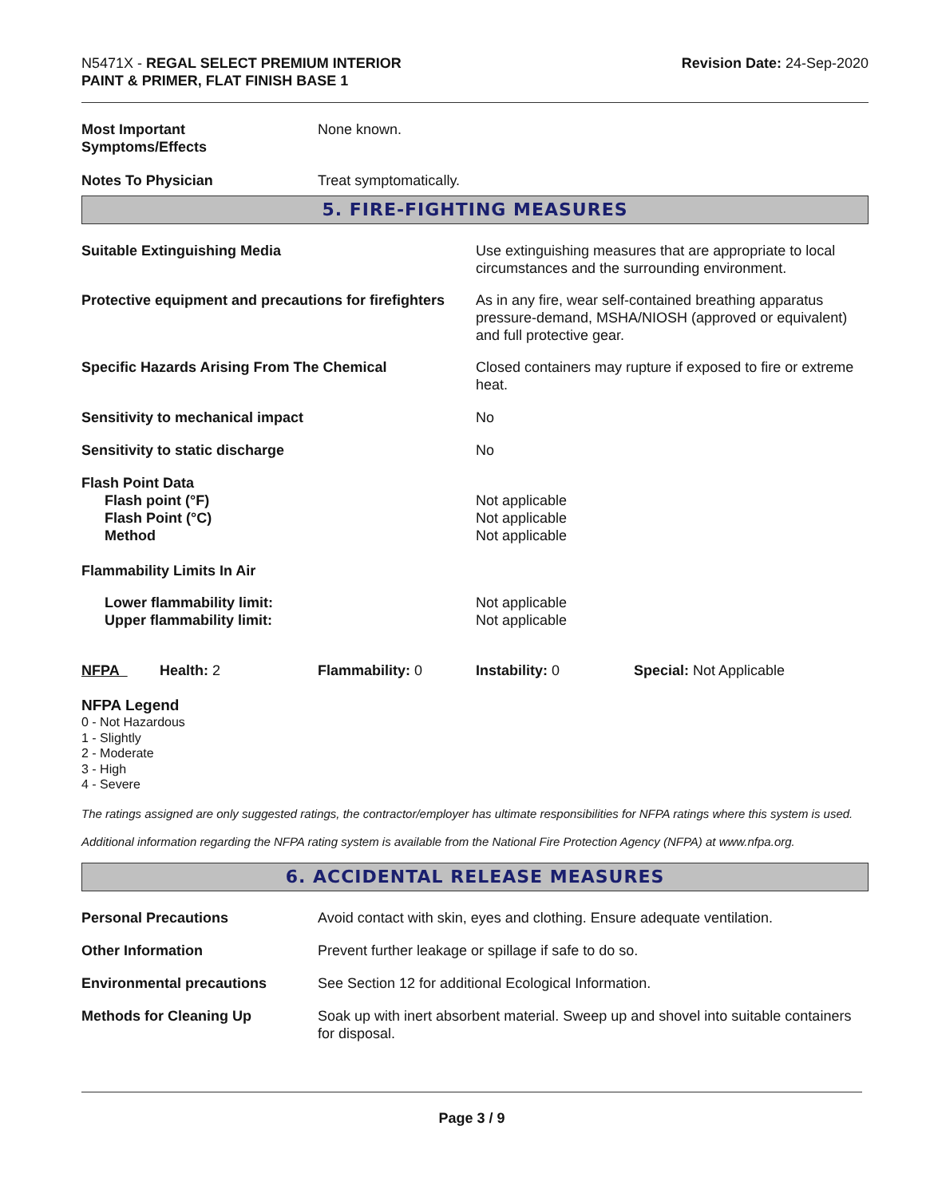N5471X - REGAL SELECT PREMIUM INTERIOR
PAINT & PRIMER, FLAT FINISH BASE 1
Revision Date: 24-Sep-2020
| Most Important Symptoms/Effects | None known. |
| Notes To Physician | Treat symptomatically. |
5. FIRE-FIGHTING MEASURES
| Suitable Extinguishing Media | Use extinguishing measures that are appropriate to local circumstances and the surrounding environment. |
| Protective equipment and precautions for firefighters | As in any fire, wear self-contained breathing apparatus pressure-demand, MSHA/NIOSH (approved or equivalent) and full protective gear. |
| Specific Hazards Arising From The Chemical | Closed containers may rupture if exposed to fire or extreme heat. |
| Sensitivity to mechanical impact | No |
| Sensitivity to static discharge | No |
| Flash Point Data Flash point (°F) Flash Point (°C) Method | Not applicable Not applicable Not applicable |
| Flammability Limits In Air | |
| Lower flammability limit: Upper flammability limit: | Not applicable Not applicable |
| NFPA | Health: 2 | Flammability: 0 | Instability: 0 | Special: Not Applicable |
NFPA Legend
0 - Not Hazardous
1 - Slightly
2 - Moderate
3 - High
4 - Severe
The ratings assigned are only suggested ratings, the contractor/employer has ultimate responsibilities for NFPA ratings where this system is used.
Additional information regarding the NFPA rating system is available from the National Fire Protection Agency (NFPA) at www.nfpa.org.
6. ACCIDENTAL RELEASE MEASURES
| Personal Precautions | Avoid contact with skin, eyes and clothing. Ensure adequate ventilation. |
| Other Information | Prevent further leakage or spillage if safe to do so. |
| Environmental precautions | See Section 12 for additional Ecological Information. |
| Methods for Cleaning Up | Soak up with inert absorbent material. Sweep up and shovel into suitable containers for disposal. |
Page 3 / 9